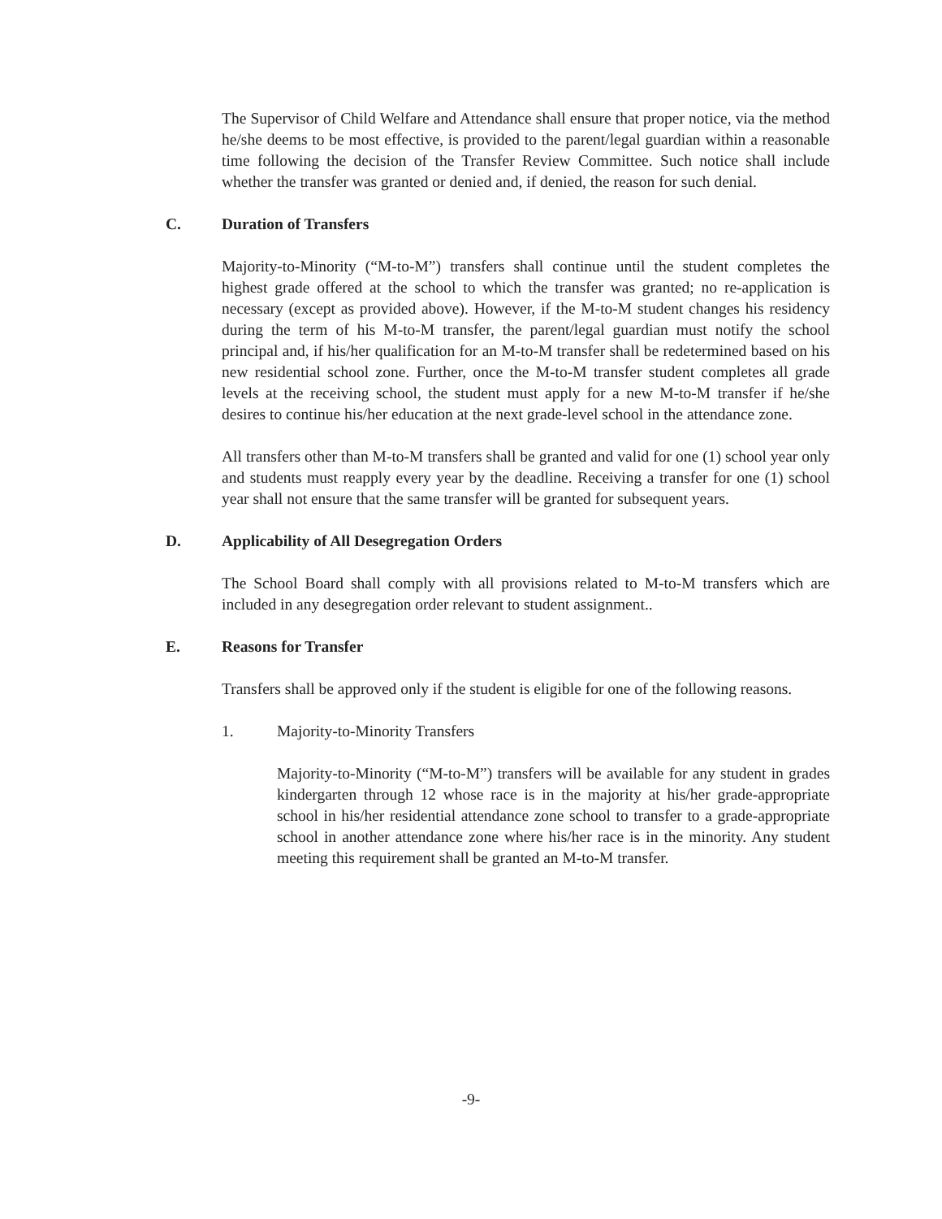The Supervisor of Child Welfare and Attendance shall ensure that proper notice, via the method he/she deems to be most effective, is provided to the parent/legal guardian within a reasonable time following the decision of the Transfer Review Committee. Such notice shall include whether the transfer was granted or denied and, if denied, the reason for such denial.
C. Duration of Transfers
Majority-to-Minority (“M-to-M”) transfers shall continue until the student completes the highest grade offered at the school to which the transfer was granted; no re-application is necessary (except as provided above). However, if the M-to-M student changes his residency during the term of his M-to-M transfer, the parent/legal guardian must notify the school principal and, if his/her qualification for an M-to-M transfer shall be redetermined based on his new residential school zone. Further, once the M-to-M transfer student completes all grade levels at the receiving school, the student must apply for a new M-to-M transfer if he/she desires to continue his/her education at the next grade-level school in the attendance zone.
All transfers other than M-to-M transfers shall be granted and valid for one (1) school year only and students must reapply every year by the deadline. Receiving a transfer for one (1) school year shall not ensure that the same transfer will be granted for subsequent years.
D. Applicability of All Desegregation Orders
The School Board shall comply with all provisions related to M-to-M transfers which are included in any desegregation order relevant to student assignment..
E. Reasons for Transfer
Transfers shall be approved only if the student is eligible for one of the following reasons.
1. Majority-to-Minority Transfers
Majority-to-Minority (“M-to-M”) transfers will be available for any student in grades kindergarten through 12 whose race is in the majority at his/her grade-appropriate school in his/her residential attendance zone school to transfer to a grade-appropriate school in another attendance zone where his/her race is in the minority. Any student meeting this requirement shall be granted an M-to-M transfer.
-9-